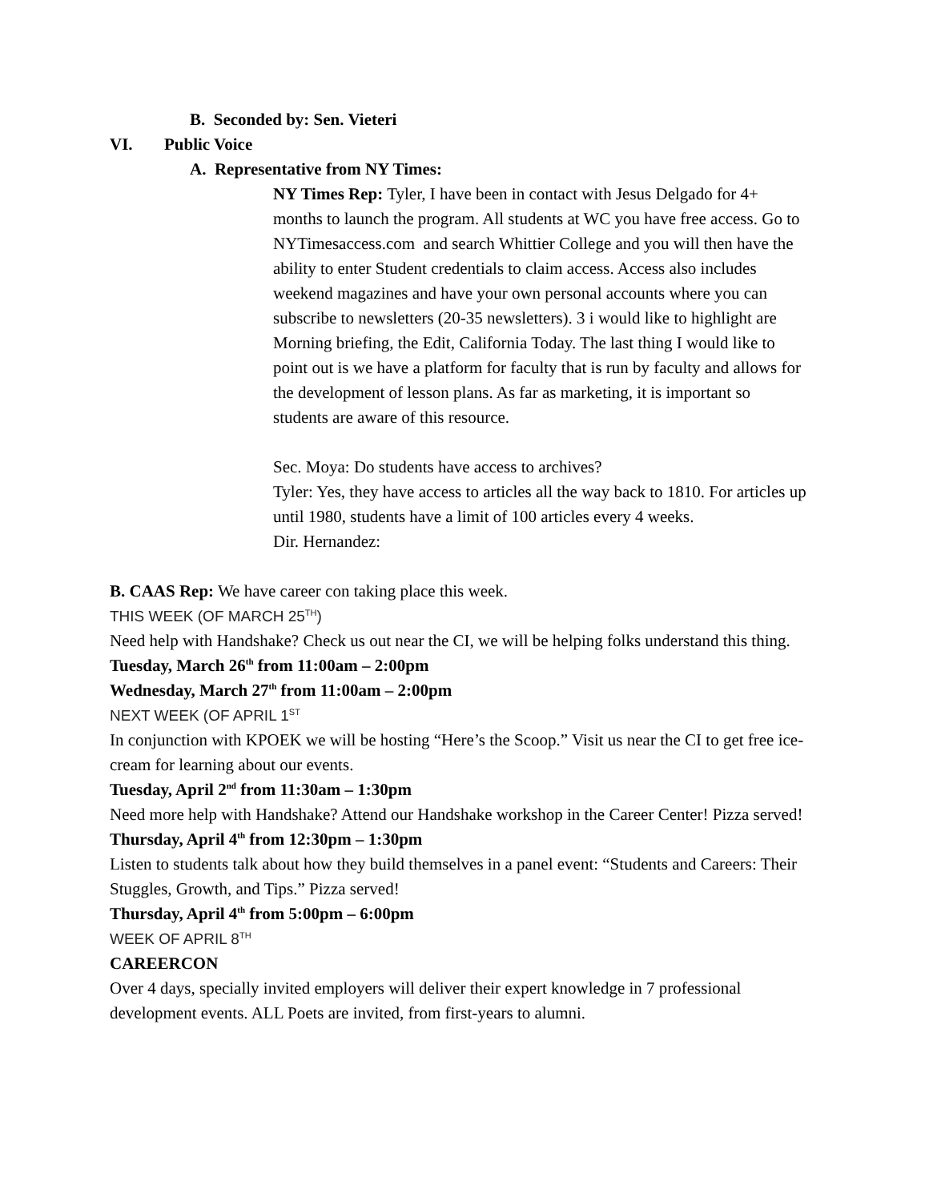B. Seconded by: Sen. Vieteri
VI. Public Voice
A. Representative from NY Times:
NY Times Rep: Tyler, I have been in contact with Jesus Delgado for 4+ months to launch the program. All students at WC you have free access. Go to NYTimesaccess.com and search Whittier College and you will then have the ability to enter Student credentials to claim access. Access also includes weekend magazines and have your own personal accounts where you can subscribe to newsletters (20-35 newsletters). 3 i would like to highlight are Morning briefing, the Edit, California Today. The last thing I would like to point out is we have a platform for faculty that is run by faculty and allows for the development of lesson plans. As far as marketing, it is important so students are aware of this resource.
Sec. Moya: Do students have access to archives?
Tyler: Yes, they have access to articles all the way back to 1810. For articles up until 1980, students have a limit of 100 articles every 4 weeks.
Dir. Hernandez:
B. CAAS Rep: We have career con taking place this week.
THIS WEEK (OF MARCH 25<sup>TH</sup>)
Need help with Handshake? Check us out near the CI, we will be helping folks understand this thing.
Tuesday, March 26<sup>th</sup> from 11:00am – 2:00pm
Wednesday, March 27<sup>th</sup> from 11:00am – 2:00pm
NEXT WEEK (OF APRIL 1<sup>ST</sup>
In conjunction with KPOEK we will be hosting “Here’s the Scoop.” Visit us near the CI to get free ice-cream for learning about our events.
Tuesday, April 2<sup>nd</sup> from 11:30am – 1:30pm
Need more help with Handshake? Attend our Handshake workshop in the Career Center! Pizza served!
Thursday, April 4<sup>th</sup> from 12:30pm – 1:30pm
Listen to students talk about how they build themselves in a panel event: “Students and Careers: Their Stuggles, Growth, and Tips.” Pizza served!
Thursday, April 4<sup>th</sup> from 5:00pm – 6:00pm
WEEK OF APRIL 8<sup>TH</sup>
CAREERCON
Over 4 days, specially invited employers will deliver their expert knowledge in 7 professional development events. ALL Poets are invited, from first-years to alumni.